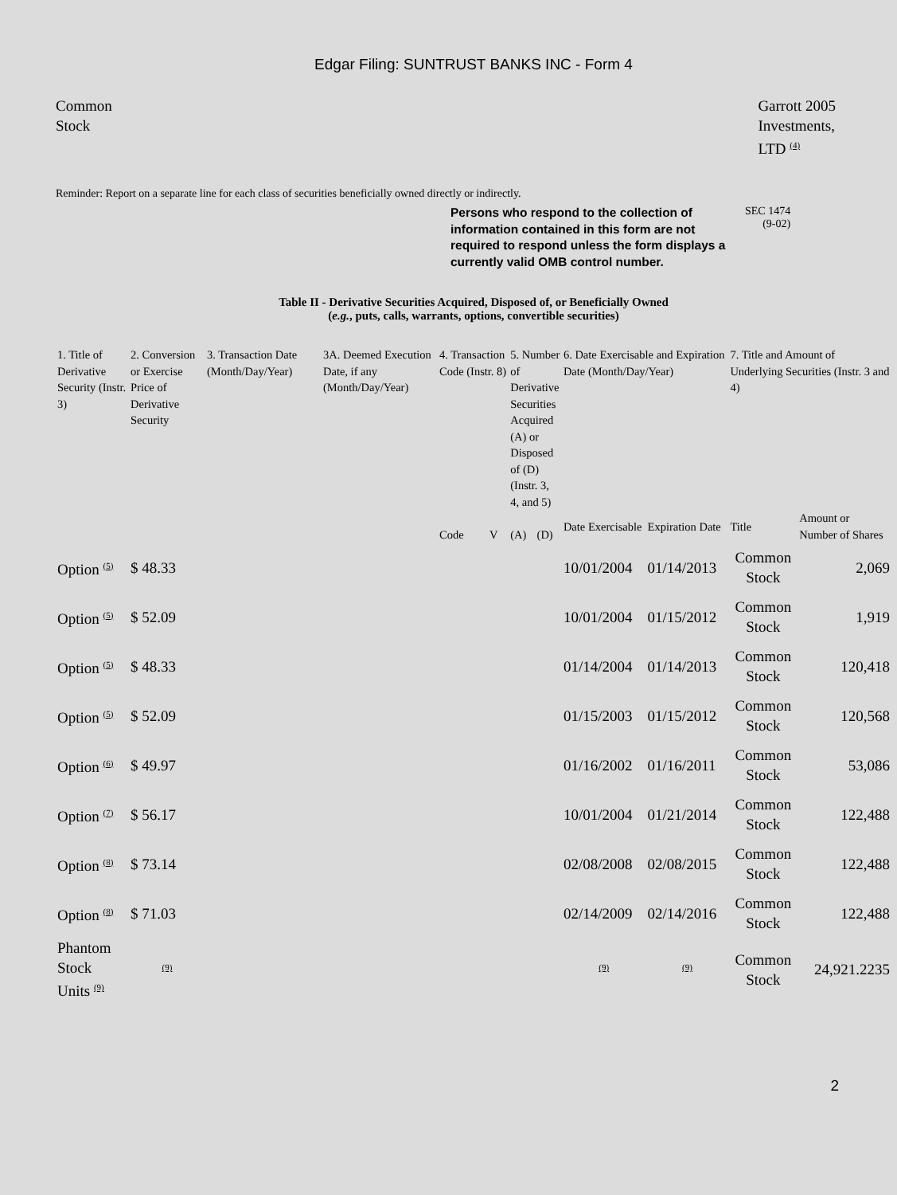Edgar Filing: SUNTRUST BANKS INC - Form 4
Common
Stock
Garrott 2005
Investments,
LTD <sup>(4)</sup>
Reminder: Report on a separate line for each class of securities beneficially owned directly or indirectly.
Persons who respond to the collection of information contained in this form are not required to respond unless the form displays a currently valid OMB control number.
SEC 1474
(9-02)
Table II - Derivative Securities Acquired, Disposed of, or Beneficially Owned
(e.g., puts, calls, warrants, options, convertible securities)
| 1. Title of Derivative Security (Instr. 3) | 2. Conversion or Exercise Price of Derivative Security | 3. Transaction Date (Month/Day/Year) | 3A. Deemed Execution Date, if any (Month/Day/Year) | 4. Transaction Code (Instr. 8) | | 5. Number of Derivative Securities Acquired (A) or Disposed of (D) (Instr. 3, 4, and 5) | | 6. Date Exercisable and Expiration Date (Month/Day/Year) | | 7. Title and Amount of Underlying Securities (Instr. 3 and 4) | |
| --- | --- | --- | --- | --- | --- | --- | --- | --- | --- | --- | --- |
| | | | | Code | V | (A) | (D) | Date Exercisable | Expiration Date | Title | Amount or Number of Shares |
| Option <sup>(5)</sup> | $ 48.33 | | | | | | | 10/01/2004 | 01/14/2013 | Common Stock | 2,069 |
| Option <sup>(5)</sup> | $ 52.09 | | | | | | | 10/01/2004 | 01/15/2012 | Common Stock | 1,919 |
| Option <sup>(5)</sup> | $ 48.33 | | | | | | | 01/14/2004 | 01/14/2013 | Common Stock | 120,418 |
| Option <sup>(5)</sup> | $ 52.09 | | | | | | | 01/15/2003 | 01/15/2012 | Common Stock | 120,568 |
| Option <sup>(6)</sup> | $ 49.97 | | | | | | | 01/16/2002 | 01/16/2011 | Common Stock | 53,086 |
| Option <sup>(7)</sup> | $ 56.17 | | | | | | | 10/01/2004 | 01/21/2014 | Common Stock | 122,488 |
| Option <sup>(8)</sup> | $ 73.14 | | | | | | | 02/08/2008 | 02/08/2015 | Common Stock | 122,488 |
| Option <sup>(8)</sup> | $ 71.03 | | | | | | | 02/14/2009 | 02/14/2016 | Common Stock | 122,488 |
| Phantom Stock Units <sup>(9)</sup> | <sup>(9)</sup> | | | | | | | <sup>(9)</sup> | <sup>(9)</sup> | Common Stock | 24,921.2235 |
2